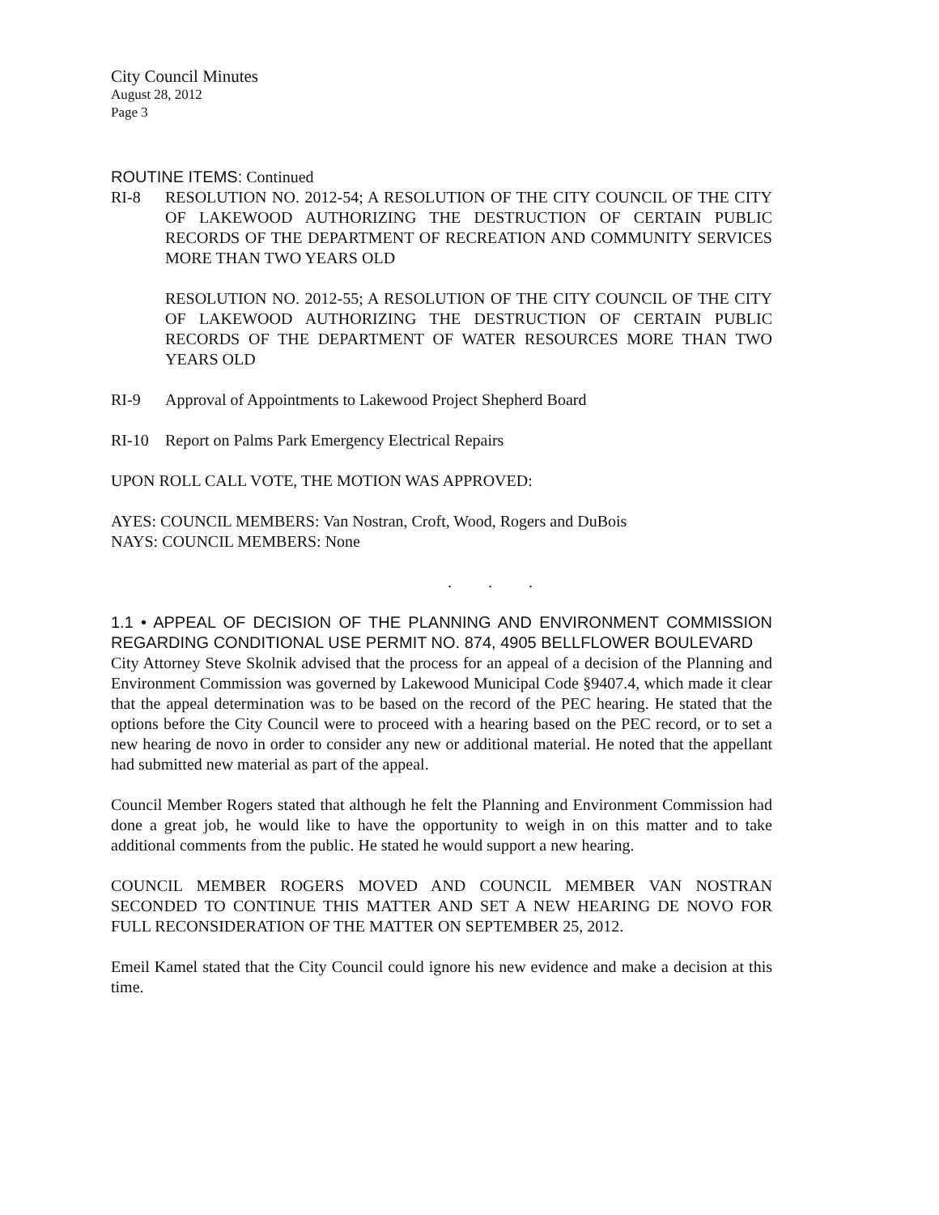City Council Minutes
August 28, 2012
Page 3
ROUTINE ITEMS: Continued
RI-8 RESOLUTION NO. 2012-54; A RESOLUTION OF THE CITY COUNCIL OF THE CITY OF LAKEWOOD AUTHORIZING THE DESTRUCTION OF CERTAIN PUBLIC RECORDS OF THE DEPARTMENT OF RECREATION AND COMMUNITY SERVICES MORE THAN TWO YEARS OLD
RESOLUTION NO. 2012-55; A RESOLUTION OF THE CITY COUNCIL OF THE CITY OF LAKEWOOD AUTHORIZING THE DESTRUCTION OF CERTAIN PUBLIC RECORDS OF THE DEPARTMENT OF WATER RESOURCES MORE THAN TWO YEARS OLD
RI-9 Approval of Appointments to Lakewood Project Shepherd Board
RI-10 Report on Palms Park Emergency Electrical Repairs
UPON ROLL CALL VOTE, THE MOTION WAS APPROVED:
AYES: COUNCIL MEMBERS: Van Nostran, Croft, Wood, Rogers and DuBois
NAYS: COUNCIL MEMBERS: None
. . .
1.1 • APPEAL OF DECISION OF THE PLANNING AND ENVIRONMENT COMMISSION REGARDING CONDITIONAL USE PERMIT NO. 874, 4905 BELLFLOWER BOULEVARD
City Attorney Steve Skolnik advised that the process for an appeal of a decision of the Planning and Environment Commission was governed by Lakewood Municipal Code §9407.4, which made it clear that the appeal determination was to be based on the record of the PEC hearing. He stated that the options before the City Council were to proceed with a hearing based on the PEC record, or to set a new hearing de novo in order to consider any new or additional material. He noted that the appellant had submitted new material as part of the appeal.
Council Member Rogers stated that although he felt the Planning and Environment Commission had done a great job, he would like to have the opportunity to weigh in on this matter and to take additional comments from the public. He stated he would support a new hearing.
COUNCIL MEMBER ROGERS MOVED AND COUNCIL MEMBER VAN NOSTRAN SECONDED TO CONTINUE THIS MATTER AND SET A NEW HEARING DE NOVO FOR FULL RECONSIDERATION OF THE MATTER ON SEPTEMBER 25, 2012.
Emeil Kamel stated that the City Council could ignore his new evidence and make a decision at this time.